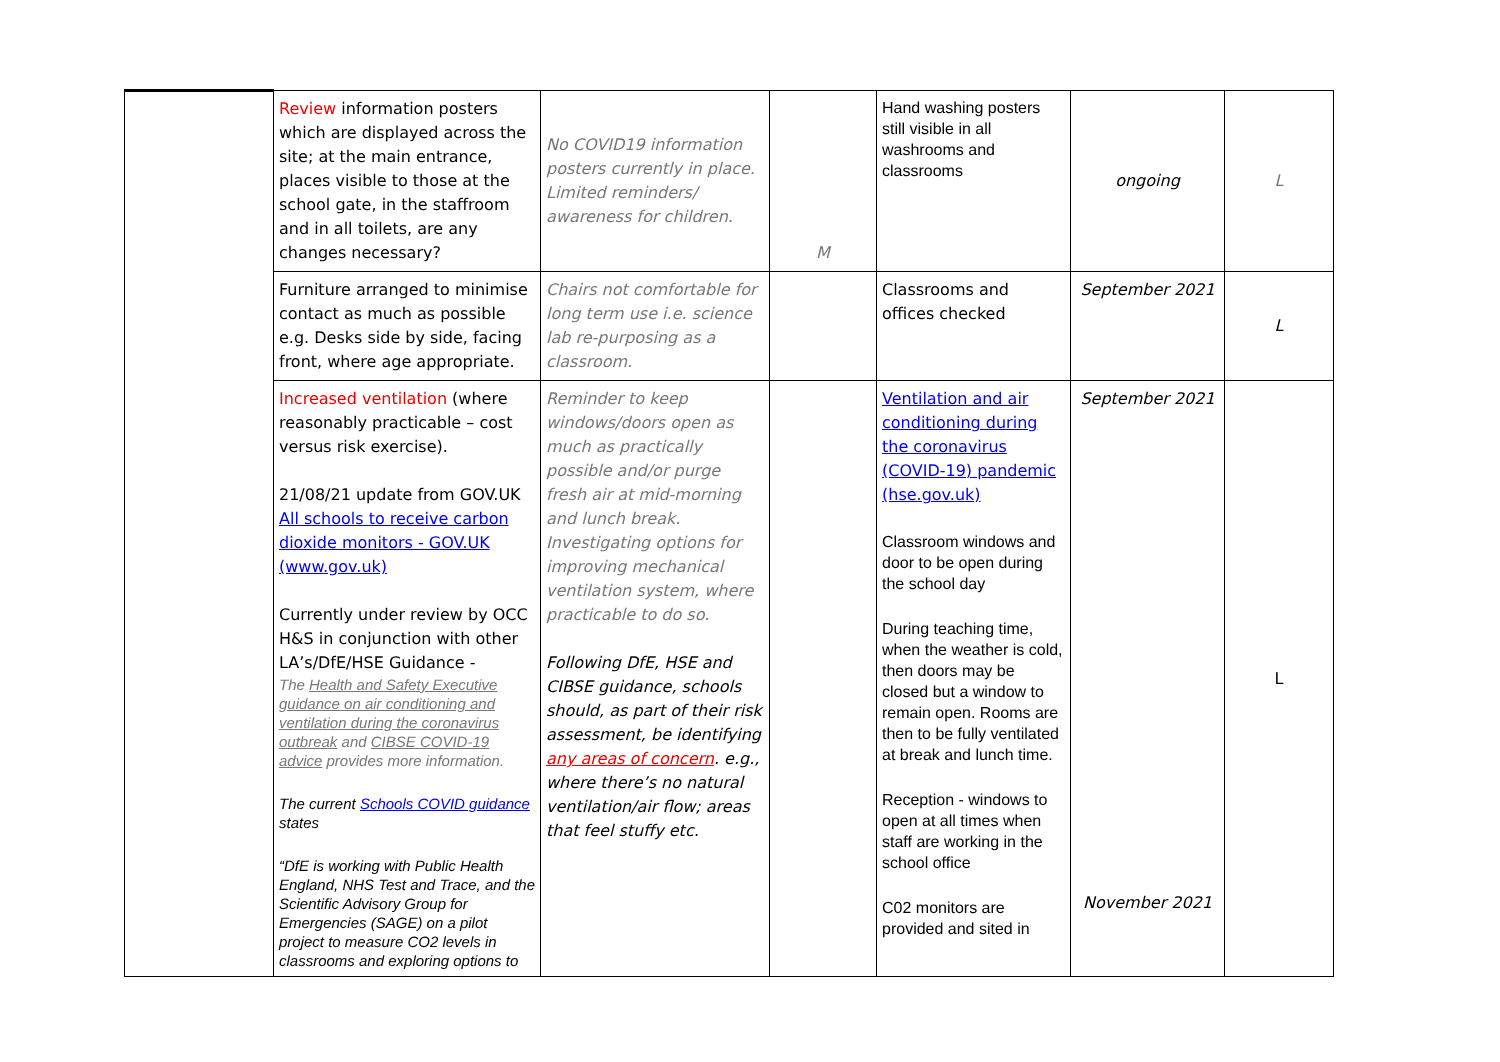| | Review information posters which are displayed across the site; at the main entrance, places visible to those at the school gate, in the staffroom and in all toilets, are any changes necessary? | No COVID19 information posters currently in place. Limited reminders/ awareness for children. | M | Hand washing posters still visible in all washrooms and classrooms | ongoing | L |
| | Furniture arranged to minimise contact as much as possible e.g. Desks side by side, facing front, where age appropriate. | Chairs not comfortable for long term use i.e. science lab re-purposing as a classroom. | | Classrooms and offices checked | September 2021 | L |
| | Increased ventilation (where reasonably practicable – cost versus risk exercise). 21/08/21 update from GOV.UK All schools to receive carbon dioxide monitors - GOV.UK (www.gov.uk) Currently under review by OCC H&S in conjunction with other LA’s/DfE/HSE Guidance - The Health and Safety Executive guidance on air conditioning and ventilation during the coronavirus outbreak and CIBSE COVID-19 advice provides more information. The current Schools COVID guidance states “DfE is working with Public Health England, NHS Test and Trace, and the Scientific Advisory Group for Emergencies (SAGE) on a pilot project to measure CO2 levels in classrooms and exploring options to | Reminder to keep windows/doors open as much as practically possible and/or purge fresh air at mid-morning and lunch break. Investigating options for improving mechanical ventilation system, where practicable to do so. Following DfE, HSE and CIBSE guidance, schools should, as part of their risk assessment, be identifying any areas of concern . e.g., where there’s no natural ventilation/air flow; areas that feel stuffy etc. | | Ventilation and air conditioning during the coronavirus (COVID-19) pandemic (hse.gov.uk) Classroom windows and door to be open during the school day During teaching time, when the weather is cold, then doors may be closed but a window to remain open. Rooms are then to be fully ventilated at break and lunch time. Reception - windows to open at all times when staff are working in the school office C02 monitors are provided and sited in | September 2021 November 2021 | L |